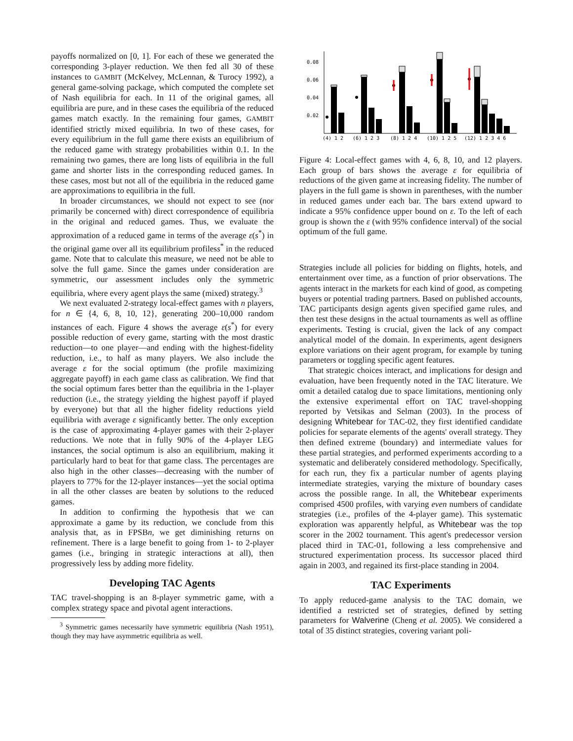payoffs normalized on [0, 1]. For each of these we generated the corresponding 3-player reduction. We then fed all 30 of these instances to GAMBIT (McKelvey, McLennan, & Turocy 1992), a general game-solving package, which computed the complete set of Nash equilibria for each. In 11 of the original games, all equilibria are pure, and in these cases the equilibria of the reduced games match exactly. In the remaining four games, GAMBIT identified strictly mixed equilibria. In two of these cases, for every equilibrium in the full game there exists an equilibrium of the reduced game with strategy probabilities within 0.1. In the remaining two games, there are long lists of equilibria in the full game and shorter lists in the corresponding reduced games. In these cases, most but not all of the equilibria in the reduced game are approximations to equilibria in the full.
In broader circumstances, we should not expect to see (nor primarily be concerned with) direct correspondence of equilibria in the original and reduced games. Thus, we evaluate the approximation of a reduced game in terms of the average ε(s<sup>*</sup>) in the original game over all its equilibrium profiless<sup>*</sup> in the reduced game. Note that to calculate this measure, we need not be able to solve the full game. Since the games under consideration are symmetric, our assessment includes only the symmetric equilibria, where every agent plays the same (mixed) strategy.<sup>3</sup>
We next evaluated 2-strategy local-effect games with n players, for n ∈ {4, 6, 8, 10, 12}, generating 200–10,000 random instances of each. Figure 4 shows the average ε(s<sup>*</sup>) for every possible reduction of every game, starting with the most drastic reduction—to one player—and ending with the highest-fidelity reduction, i.e., to half as many players. We also include the average ε for the social optimum (the profile maximizing aggregate payoff) in each game class as calibration. We find that the social optimum fares better than the equilibria in the 1-player reduction (i.e., the strategy yielding the highest payoff if played by everyone) but that all the higher fidelity reductions yield equilibria with average ε significantly better. The only exception is the case of approximating 4-player games with their 2-player reductions. We note that in fully 90% of the 4-player LEG instances, the social optimum is also an equilibrium, making it particularly hard to beat for that game class. The percentages are also high in the other classes—decreasing with the number of players to 77% for the 12-player instances—yet the social optima in all the other classes are beaten by solutions to the reduced games.
In addition to confirming the hypothesis that we can approximate a game by its reduction, we conclude from this analysis that, as in FPSBn, we get diminishing returns on refinement. There is a large benefit to going from 1- to 2-player games (i.e., bringing in strategic interactions at all), then progressively less by adding more fidelity.
Developing TAC Agents
TAC travel-shopping is an 8-player symmetric game, with a complex strategy space and pivotal agent interactions.
<sup>3</sup> Symmetric games necessarily have symmetric equilibria (Nash 1951), though they may have asymmetric equilibria as well.
0.08
0.06
0.04
0.02
(4) 1 2
(6) 1 2 3
(8) 1 2 4
(10) 1 2 5
(12) 1 2 3 4 6
Figure 4: Local-effect games with 4, 6, 8, 10, and 12 players. Each group of bars shows the average ε for equilibria of reductions of the given game at increasing fidelity. The number of players in the full game is shown in parentheses, with the number in reduced games under each bar. The bars extend upward to indicate a 95% confidence upper bound on ε. To the left of each group is shown the ε (with 95% confidence interval) of the social optimum of the full game.
Strategies include all policies for bidding on flights, hotels, and entertainment over time, as a function of prior observations. The agents interact in the markets for each kind of good, as competing buyers or potential trading partners. Based on published accounts, TAC participants design agents given specified game rules, and then test these designs in the actual tournaments as well as offline experiments. Testing is crucial, given the lack of any compact analytical model of the domain. In experiments, agent designers explore variations on their agent program, for example by tuning parameters or toggling specific agent features.
That strategic choices interact, and implications for design and evaluation, have been frequently noted in the TAC literature. We omit a detailed catalog due to space limitations, mentioning only the extensive experimental effort on TAC travel-shopping reported by Vetsikas and Selman (2003). In the process of designing Whitebear for TAC-02, they first identified candidate policies for separate elements of the agents' overall strategy. They then defined extreme (boundary) and intermediate values for these partial strategies, and performed experiments according to a systematic and deliberately considered methodology. Specifically, for each run, they fix a particular number of agents playing intermediate strategies, varying the mixture of boundary cases across the possible range. In all, the Whitebear experiments comprised 4500 profiles, with varying even numbers of candidate strategies (i.e., profiles of the 4-player game). This systematic exploration was apparently helpful, as Whitebear was the top scorer in the 2002 tournament. This agent's predecessor version placed third in TAC-01, following a less comprehensive and structured experimentation process. Its successor placed third again in 2003, and regained its first-place standing in 2004.
TAC Experiments
To apply reduced-game analysis to the TAC domain, we identified a restricted set of strategies, defined by setting parameters for Walverine (Cheng et al. 2005). We considered a total of 35 distinct strategies, covering variant poli-